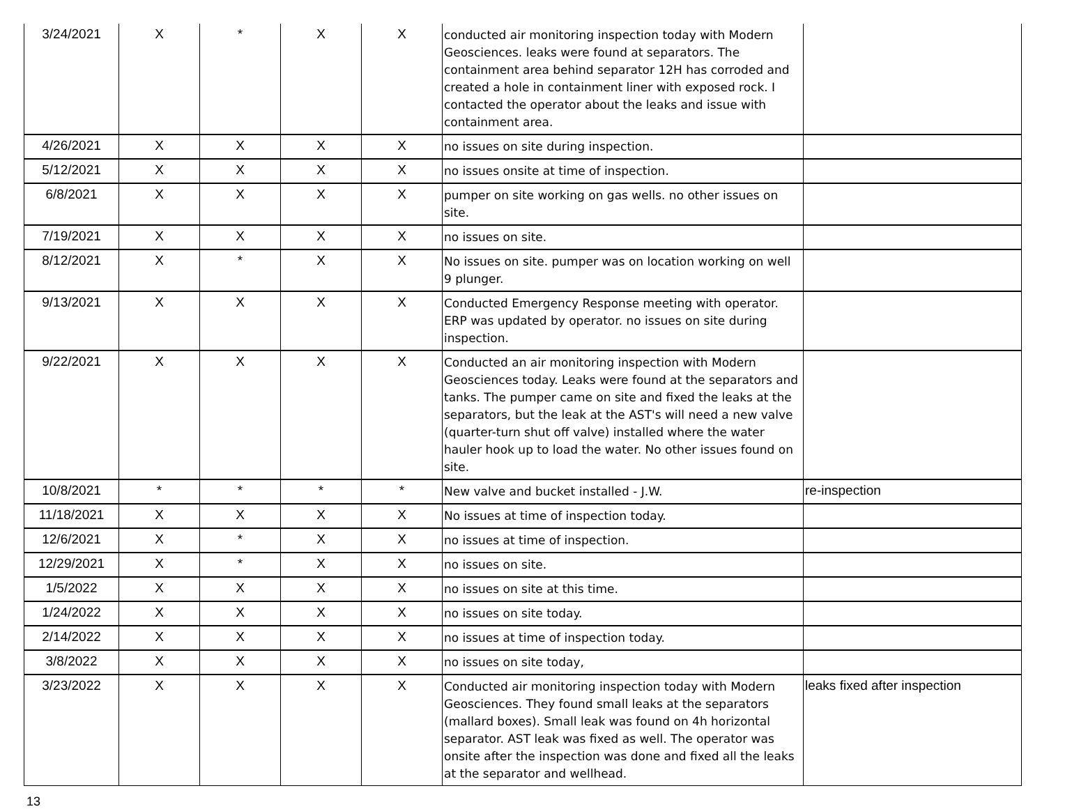| 3/24/2021 | X | * | X | X | conducted air monitoring inspection today with Modern Geosciences. leaks were found at separators. The containment area behind separator 12H has corroded and created a hole in containment liner with exposed rock. I contacted the operator about the leaks and issue with containment area. | |
| 4/26/2021 | X | X | X | X | no issues on site during inspection. | |
| 5/12/2021 | X | X | X | X | no issues onsite at time of inspection. | |
| 6/8/2021 | X | X | X | X | pumper on site working on gas wells. no other issues on site. | |
| 7/19/2021 | X | X | X | X | no issues on site. | |
| 8/12/2021 | X | * | X | X | No issues on site. pumper was on location working on well 9 plunger. | |
| 9/13/2021 | X | X | X | X | Conducted Emergency Response meeting with operator. ERP was updated by operator. no issues on site during inspection. | |
| 9/22/2021 | X | X | X | X | Conducted an air monitoring inspection with Modern Geosciences today. Leaks were found at the separators and tanks. The pumper came on site and fixed the leaks at the separators, but the leak at the AST's will need a new valve (quarter-turn shut off valve) installed where the water hauler hook up to load the water. No other issues found on site. | |
| 10/8/2021 | * | * | * | * | New valve and bucket installed - J.W. | re-inspection |
| 11/18/2021 | X | X | X | X | No issues at time of inspection today. | |
| 12/6/2021 | X | * | X | X | no issues at time of inspection. | |
| 12/29/2021 | X | * | X | X | no issues on site. | |
| 1/5/2022 | X | X | X | X | no issues on site at this time. | |
| 1/24/2022 | X | X | X | X | no issues on site today. | |
| 2/14/2022 | X | X | X | X | no issues at time of inspection today. | |
| 3/8/2022 | X | X | X | X | no issues on site today, | |
| 3/23/2022 | X | X | X | X | Conducted air monitoring inspection today with Modern Geosciences. They found small leaks at the separators (mallard boxes). Small leak was found on 4h horizontal separator. AST leak was fixed as well. The operator was onsite after the inspection was done and fixed all the leaks at the separator and wellhead. | leaks fixed after inspection |
13